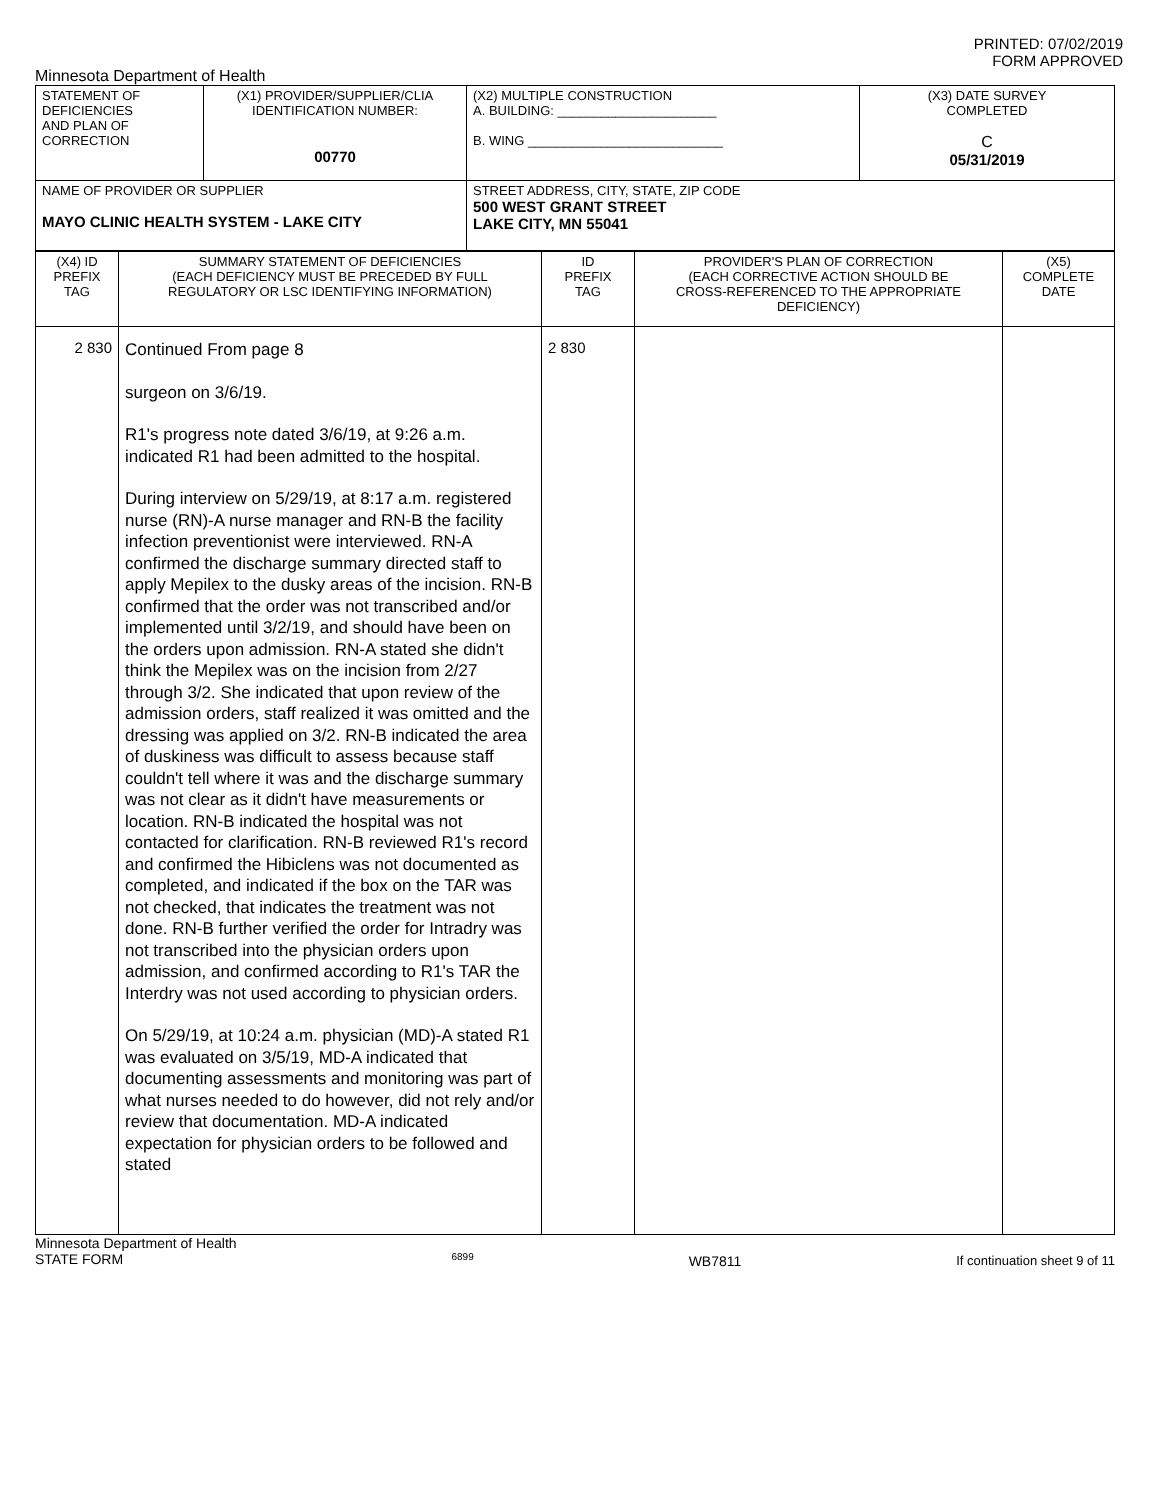PRINTED: 07/02/2019
FORM APPROVED
Minnesota Department of Health
| STATEMENT OF DEFICIENCIES AND PLAN OF CORRECTION | (X1) PROVIDER/SUPPLIER/CLIA IDENTIFICATION NUMBER: 00770 | (X2) MULTIPLE CONSTRUCTION A. BUILDING: ______________________ B. WING ___________________________ | (X3) DATE SURVEY COMPLETED C 05/31/2019 |
| NAME OF PROVIDER OR SUPPLIER MAYO CLINIC HEALTH SYSTEM - LAKE CITY | | STREET ADDRESS, CITY, STATE, ZIP CODE 500 WEST GRANT STREET LAKE CITY, MN 55041 | |
| (X4) ID PREFIX TAG | SUMMARY STATEMENT OF DEFICIENCIES (EACH DEFICIENCY MUST BE PRECEDED BY FULL REGULATORY OR LSC IDENTIFYING INFORMATION) | ID PREFIX TAG | PROVIDER'S PLAN OF CORRECTION (EACH CORRECTIVE ACTION SHOULD BE CROSS-REFERENCED TO THE APPROPRIATE DEFICIENCY) | (X5) COMPLETE DATE |
| 2 830 | Continued From page 8 surgeon on 3/6/19. R1's progress note dated 3/6/19, at 9:26 a.m. indicated R1 had been admitted to the hospital. During interview on 5/29/19, at 8:17 a.m. registered nurse (RN)-A nurse manager and RN-B the facility infection preventionist were interviewed. RN-A confirmed the discharge summary directed staff to apply Mepilex to the dusky areas of the incision. RN-B confirmed that the order was not transcribed and/or implemented until 3/2/19, and should have been on the orders upon admission. RN-A stated she didn't think the Mepilex was on the incision from 2/27 through 3/2. She indicated that upon review of the admission orders, staff realized it was omitted and the dressing was applied on 3/2. RN-B indicated the area of duskiness was difficult to assess because staff couldn't tell where it was and the discharge summary was not clear as it didn't have measurements or location. RN-B indicated the hospital was not contacted for clarification. RN-B reviewed R1's record and confirmed the Hibiclens was not documented as completed, and indicated if the box on the TAR was not checked, that indicates the treatment was not done. RN-B further verified the order for Intradry was not transcribed into the physician orders upon admission, and confirmed according to R1's TAR the Interdry was not used according to physician orders. On 5/29/19, at 10:24 a.m. physician (MD)-A stated R1 was evaluated on 3/5/19, MD-A indicated that documenting assessments and monitoring was part of what nurses needed to do however, did not rely and/or review that documentation. MD-A indicated expectation for physician orders to be followed and stated | 2 830 | | |
Minnesota Department of Health
STATE FORM 6899 WB7811 If continuation sheet 9 of 11